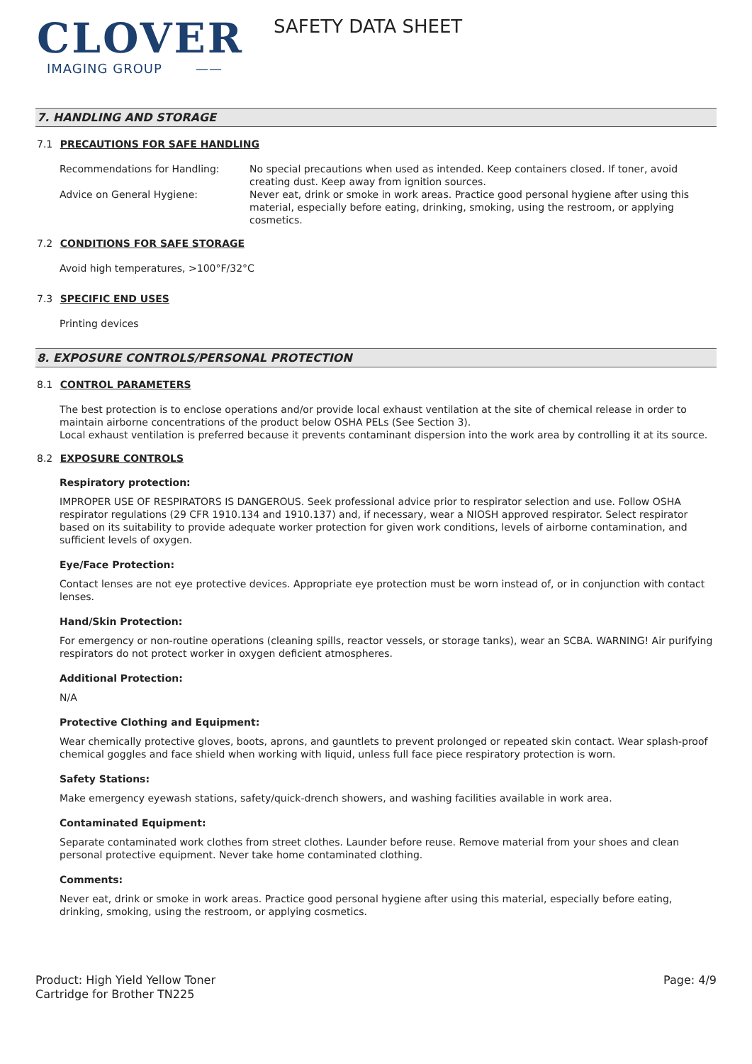CLOVER
IMAGING GROUP ——
SAFETY DATA SHEET
7. HANDLING AND STORAGE
7.1 PRECAUTIONS FOR SAFE HANDLING
Recommendations for Handling: No special precautions when used as intended. Keep containers closed. If toner, avoid creating dust. Keep away from ignition sources.
Advice on General Hygiene: Never eat, drink or smoke in work areas. Practice good personal hygiene after using this material, especially before eating, drinking, smoking, using the restroom, or applying cosmetics.
7.2 CONDITIONS FOR SAFE STORAGE
Avoid high temperatures, >100°F/32°C
7.3 SPECIFIC END USES
Printing devices
8. EXPOSURE CONTROLS/PERSONAL PROTECTION
8.1 CONTROL PARAMETERS
The best protection is to enclose operations and/or provide local exhaust ventilation at the site of chemical release in order to maintain airborne concentrations of the product below OSHA PELs (See Section 3).
Local exhaust ventilation is preferred because it prevents contaminant dispersion into the work area by controlling it at its source.
8.2 EXPOSURE CONTROLS
Respiratory protection:
IMPROPER USE OF RESPIRATORS IS DANGEROUS. Seek professional advice prior to respirator selection and use. Follow OSHA respirator regulations (29 CFR 1910.134 and 1910.137) and, if necessary, wear a NIOSH approved respirator. Select respirator based on its suitability to provide adequate worker protection for given work conditions, levels of airborne contamination, and sufficient levels of oxygen.
Eye/Face Protection:
Contact lenses are not eye protective devices. Appropriate eye protection must be worn instead of, or in conjunction with contact lenses.
Hand/Skin Protection:
For emergency or non-routine operations (cleaning spills, reactor vessels, or storage tanks), wear an SCBA. WARNING! Air purifying respirators do not protect worker in oxygen deficient atmospheres.
Additional Protection:
N/A
Protective Clothing and Equipment:
Wear chemically protective gloves, boots, aprons, and gauntlets to prevent prolonged or repeated skin contact. Wear splash-proof chemical goggles and face shield when working with liquid, unless full face piece respiratory protection is worn.
Safety Stations:
Make emergency eyewash stations, safety/quick-drench showers, and washing facilities available in work area.
Contaminated Equipment:
Separate contaminated work clothes from street clothes. Launder before reuse. Remove material from your shoes and clean personal protective equipment. Never take home contaminated clothing.
Comments:
Never eat, drink or smoke in work areas. Practice good personal hygiene after using this material, especially before eating, drinking, smoking, using the restroom, or applying cosmetics.
Product: High Yield Yellow Toner
Cartridge for Brother TN225
Page: 4/9